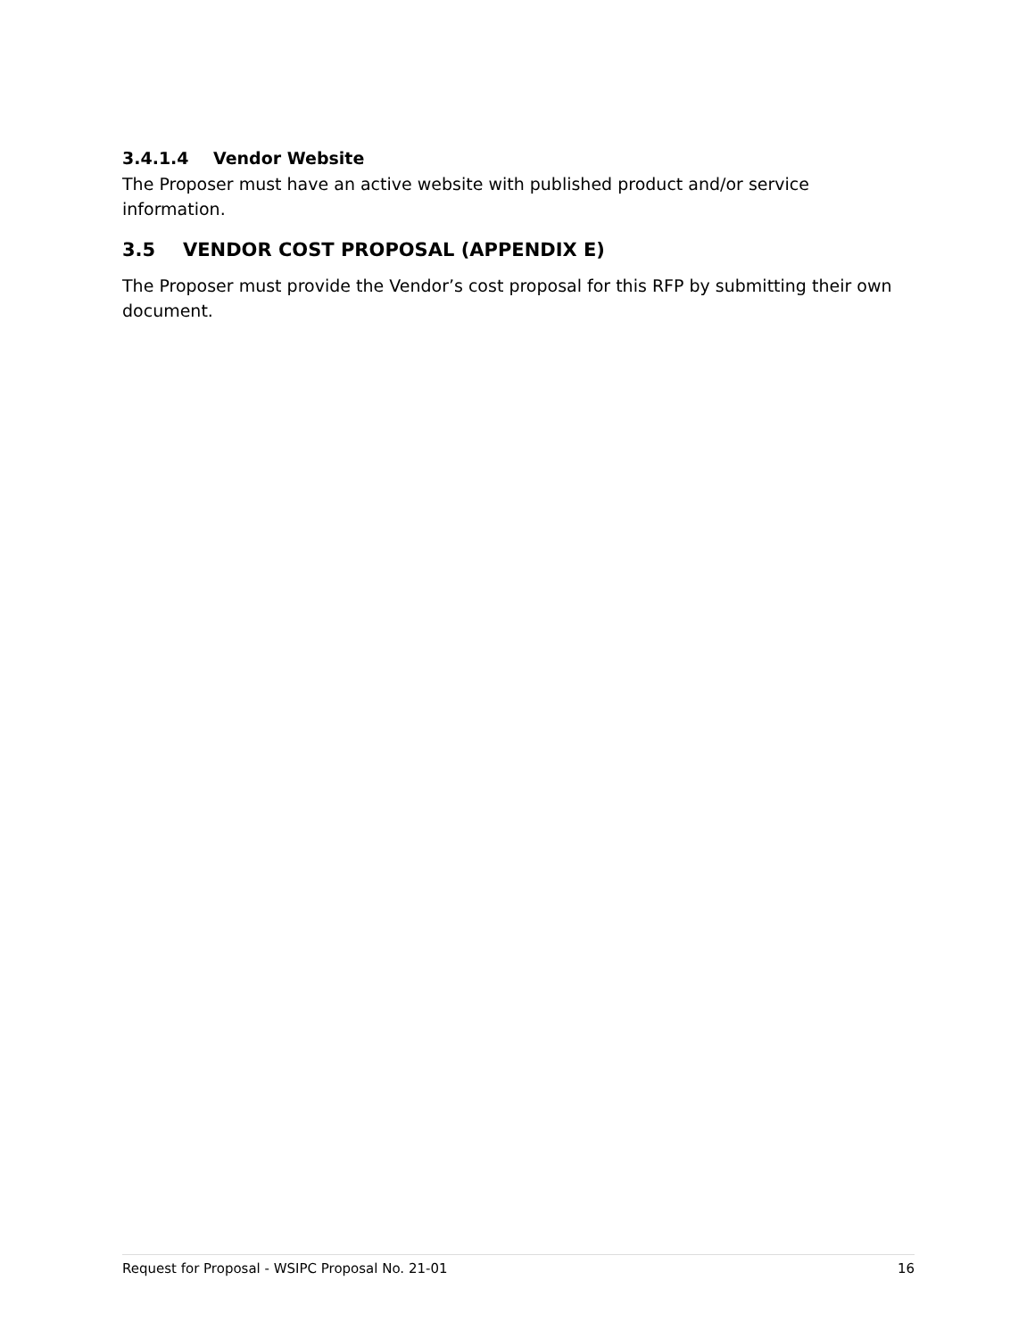3.4.1.4 Vendor Website
The Proposer must have an active website with published product and/or service information.
3.5 VENDOR COST PROPOSAL (APPENDIX E)
The Proposer must provide the Vendor’s cost proposal for this RFP by submitting their own document.
Request for Proposal - WSIPC Proposal No. 21-01 16